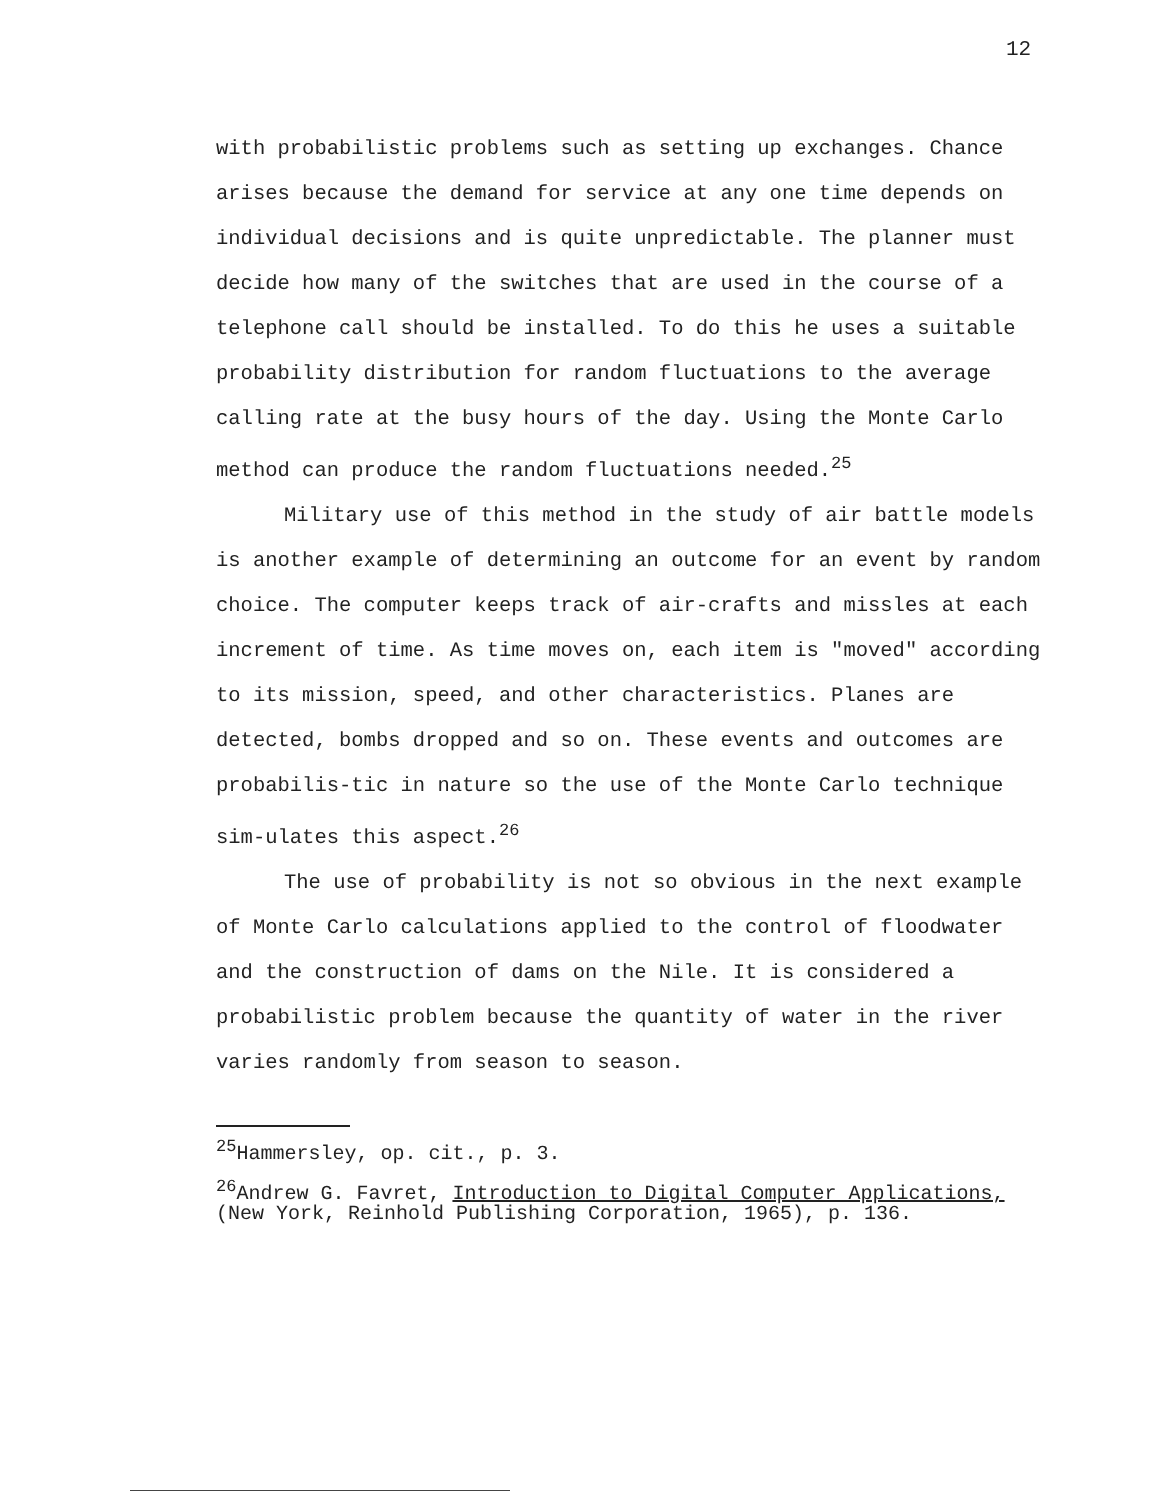12
with probabilistic problems such as setting up exchanges. Chance arises because the demand for service at any one time depends on individual decisions and is quite unpredictable. The planner must decide how many of the switches that are used in the course of a telephone call should be installed. To do this he uses a suitable probability distribution for random fluctuations to the average calling rate at the busy hours of the day. Using the Monte Carlo method can produce the random fluctuations needed.<sup>25</sup>
Military use of this method in the study of air battle models is another example of determining an outcome for an event by random choice. The computer keeps track of air-crafts and missles at each increment of time. As time moves on, each item is "moved" according to its mission, speed, and other characteristics. Planes are detected, bombs dropped and so on. These events and outcomes are probabilis-tic in nature so the use of the Monte Carlo technique sim-ulates this aspect.<sup>26</sup>
The use of probability is not so obvious in the next example of Monte Carlo calculations applied to the control of floodwater and the construction of dams on the Nile. It is considered a probabilistic problem because the quantity of water in the river varies randomly from season to season.
<sup>25</sup> Hammersley, op. cit., p. 3.
<sup>26</sup> Andrew G. Favret, Introduction to Digital Computer Applications, (New York, Reinhold Publishing Corporation, 1965), p. 136.